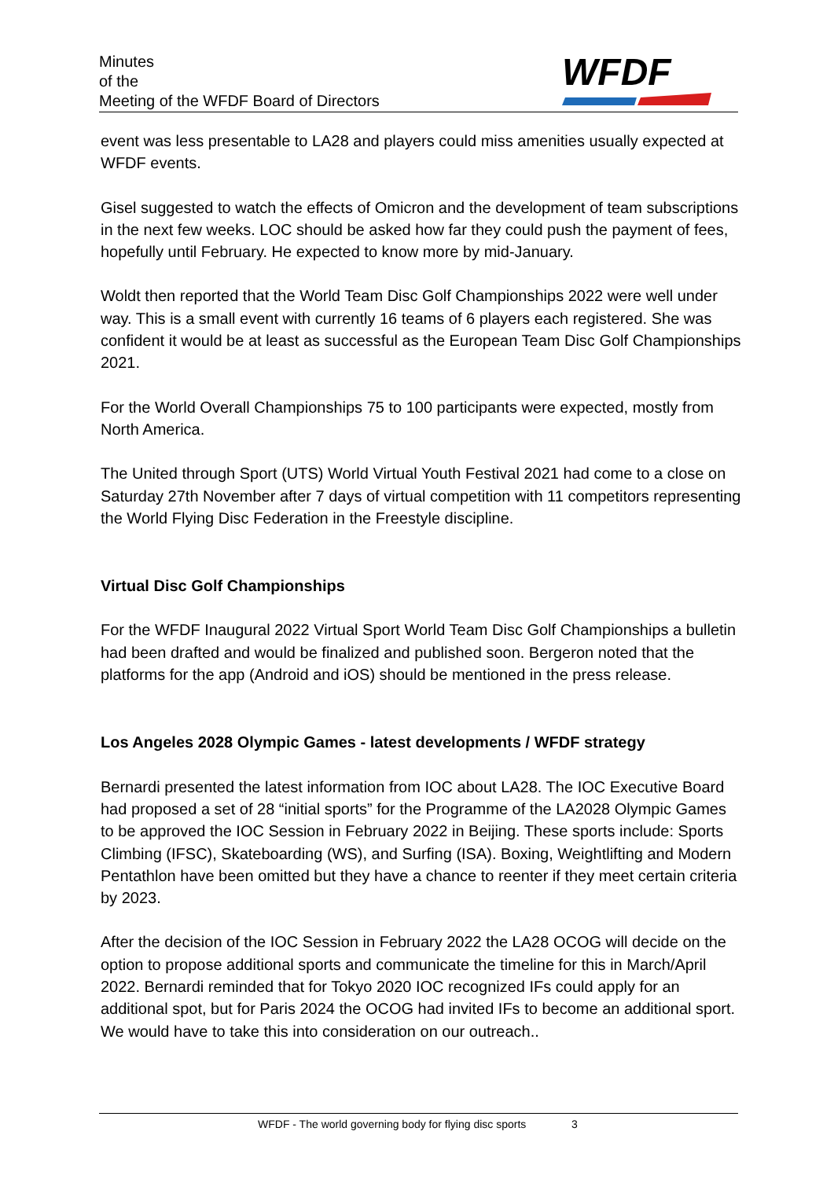Minutes
of the
Meeting of the WFDF Board of Directors
WFDF
event was less presentable to LA28 and players could miss amenities usually expected at WFDF events.
Gisel suggested to watch the effects of Omicron and the development of team subscriptions in the next few weeks. LOC should be asked how far they could push the payment of fees, hopefully until February. He expected to know more by mid-January.
Woldt then reported that the World Team Disc Golf Championships 2022 were well under way. This is a small event with currently 16 teams of 6 players each registered. She was confident it would be at least as successful as the European Team Disc Golf Championships 2021.
For the World Overall Championships 75 to 100 participants were expected, mostly from North America.
The United through Sport (UTS) World Virtual Youth Festival 2021 had come to a close on Saturday 27th November after 7 days of virtual competition with 11 competitors representing the World Flying Disc Federation in the Freestyle discipline.
Virtual Disc Golf Championships
For the WFDF Inaugural 2022 Virtual Sport World Team Disc Golf Championships a bulletin had been drafted and would be finalized and published soon. Bergeron noted that the platforms for the app (Android and iOS) should be mentioned in the press release.
Los Angeles 2028 Olympic Games - latest developments / WFDF strategy
Bernardi presented the latest information from IOC about LA28. The IOC Executive Board had proposed a set of 28 “initial sports” for the Programme of the LA2028 Olympic Games to be approved the IOC Session in February 2022 in Beijing. These sports include: Sports Climbing (IFSC), Skateboarding (WS), and Surfing (ISA). Boxing, Weightlifting and Modern Pentathlon have been omitted but they have a chance to reenter if they meet certain criteria by 2023.
After the decision of the IOC Session in February 2022 the LA28 OCOG will decide on the option to propose additional sports and communicate the timeline for this in March/April 2022. Bernardi reminded that for Tokyo 2020 IOC recognized IFs could apply for an additional spot, but for Paris 2024 the OCOG had invited IFs to become an additional sport. We would have to take this into consideration on our outreach..
WFDF - The world governing body for flying disc sports 3